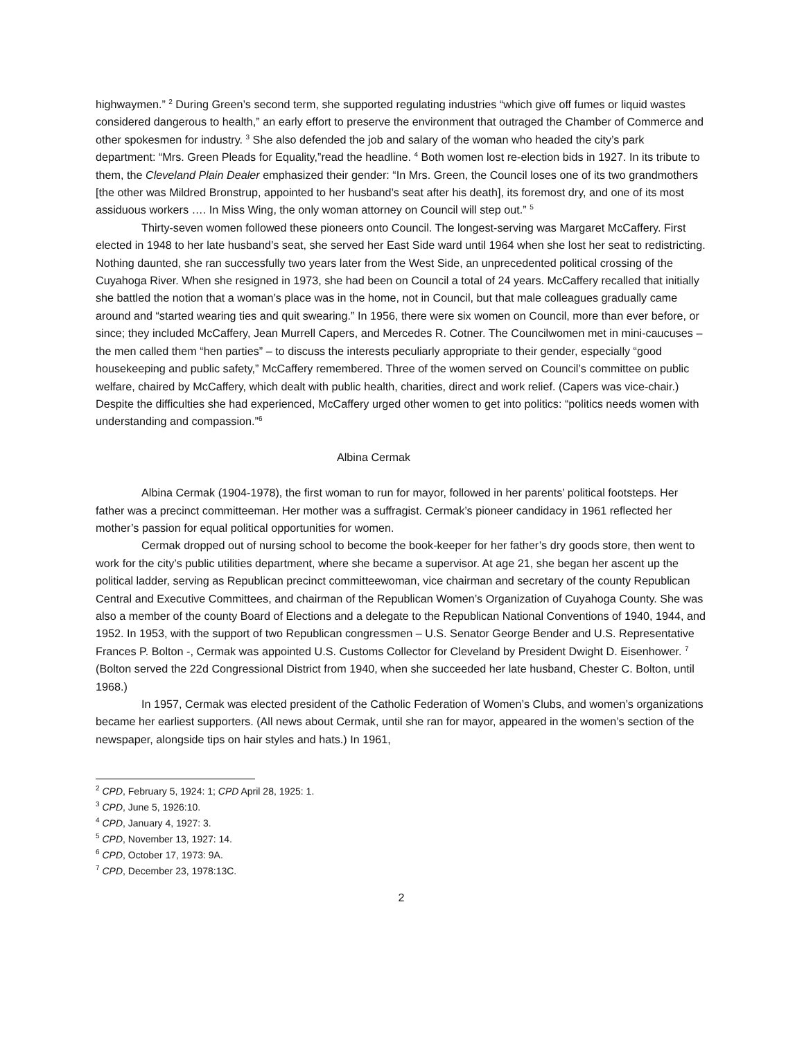highwaymen.” <sup>2</sup> During Green’s second term, she supported regulating industries “which give off fumes or liquid wastes considered dangerous to health,” an early effort to preserve the environment that outraged the Chamber of Commerce and other spokesmen for industry. <sup>3</sup> She also defended the job and salary of the woman who headed the city’s park department: “Mrs. Green Pleads for Equality,”read the headline. <sup>4</sup> Both women lost re-election bids in 1927. In its tribute to them, the Cleveland Plain Dealer emphasized their gender: “In Mrs. Green, the Council loses one of its two grandmothers [the other was Mildred Bronstrup, appointed to her husband’s seat after his death], its foremost dry, and one of its most assiduous workers …. In Miss Wing, the only woman attorney on Council will step out.” <sup>5</sup>
Thirty-seven women followed these pioneers onto Council. The longest-serving was Margaret McCaffery. First elected in 1948 to her late husband’s seat, she served her East Side ward until 1964 when she lost her seat to redistricting. Nothing daunted, she ran successfully two years later from the West Side, an unprecedented political crossing of the Cuyahoga River. When she resigned in 1973, she had been on Council a total of 24 years. McCaffery recalled that initially she battled the notion that a woman’s place was in the home, not in Council, but that male colleagues gradually came around and “started wearing ties and quit swearing.” In 1956, there were six women on Council, more than ever before, or since; they included McCaffery, Jean Murrell Capers, and Mercedes R. Cotner. The Councilwomen met in mini-caucuses – the men called them “hen parties” – to discuss the interests peculiarly appropriate to their gender, especially “good housekeeping and public safety,” McCaffery remembered. Three of the women served on Council’s committee on public welfare, chaired by McCaffery, which dealt with public health, charities, direct and work relief. (Capers was vice-chair.) Despite the difficulties she had experienced, McCaffery urged other women to get into politics: “politics needs women with understanding and compassion.”<sup>6</sup>
Albina Cermak
Albina Cermak (1904-1978), the first woman to run for mayor, followed in her parents’ political footsteps. Her father was a precinct committeeman. Her mother was a suffragist. Cermak’s pioneer candidacy in 1961 reflected her mother’s passion for equal political opportunities for women.
Cermak dropped out of nursing school to become the book-keeper for her father’s dry goods store, then went to work for the city’s public utilities department, where she became a supervisor. At age 21, she began her ascent up the political ladder, serving as Republican precinct committeewoman, vice chairman and secretary of the county Republican Central and Executive Committees, and chairman of the Republican Women’s Organization of Cuyahoga County. She was also a member of the county Board of Elections and a delegate to the Republican National Conventions of 1940, 1944, and 1952. In 1953, with the support of two Republican congressmen – U.S. Senator George Bender and U.S. Representative Frances P. Bolton -, Cermak was appointed U.S. Customs Collector for Cleveland by President Dwight D. Eisenhower. <sup>7</sup> (Bolton served the 22d Congressional District from 1940, when she succeeded her late husband, Chester C. Bolton, until 1968.)
In 1957, Cermak was elected president of the Catholic Federation of Women’s Clubs, and women’s organizations became her earliest supporters. (All news about Cermak, until she ran for mayor, appeared in the women’s section of the newspaper, alongside tips on hair styles and hats.) In 1961,
<sup>2</sup> CPD, February 5, 1924: 1; CPD April 28, 1925: 1.
<sup>3</sup> CPD, June 5, 1926:10.
<sup>4</sup> CPD, January 4, 1927: 3.
<sup>5</sup> CPD, November 13, 1927: 14.
<sup>6</sup> CPD, October 17, 1973: 9A.
<sup>7</sup> CPD, December 23, 1978:13C.
2